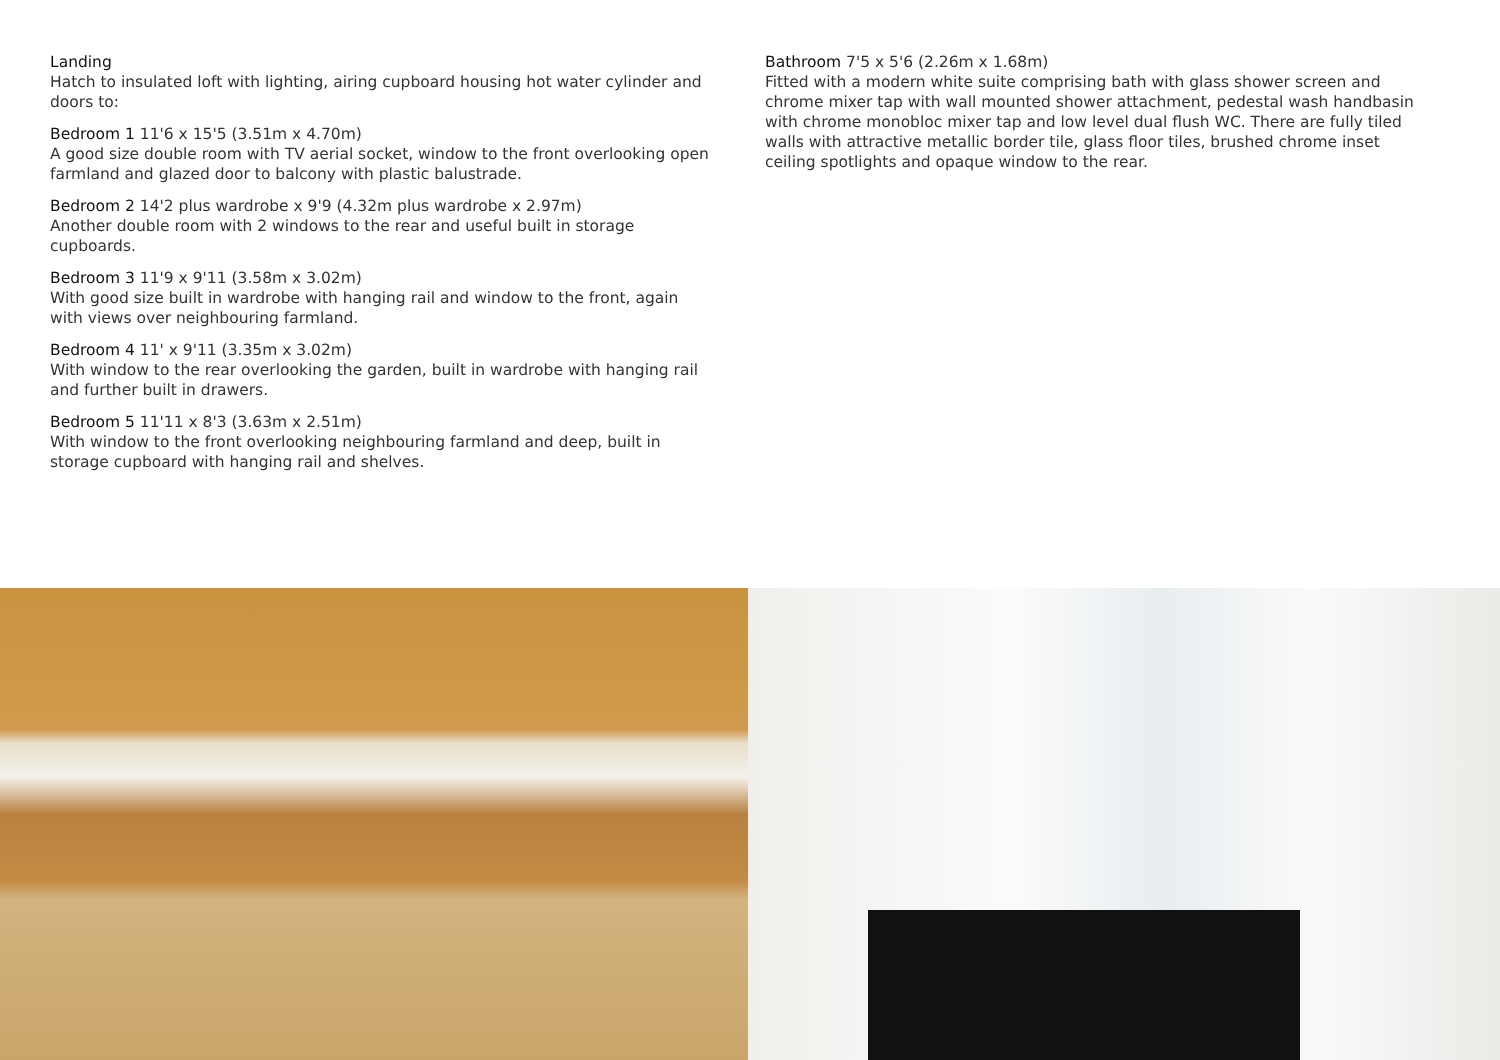Landing
Hatch to insulated loft with lighting, airing cupboard housing hot water cylinder and doors to:
Bedroom 1 11'6 x 15'5 (3.51m x 4.70m)
A good size double room with TV aerial socket, window to the front overlooking open farmland and glazed door to balcony with plastic balustrade.
Bedroom 2 14'2 plus wardrobe x 9'9 (4.32m plus wardrobe x 2.97m)
Another double room with 2 windows to the rear and useful built in storage cupboards.
Bedroom 3 11'9 x 9'11 (3.58m x 3.02m)
With good size built in wardrobe with hanging rail and window to the front, again with views over neighbouring farmland.
Bedroom 4 11' x 9'11 (3.35m x 3.02m)
With window to the rear overlooking the garden, built in wardrobe with hanging rail and further built in drawers.
Bedroom 5 11'11 x 8'3 (3.63m x 2.51m)
With window to the front overlooking neighbouring farmland and deep, built in storage cupboard with hanging rail and shelves.
Bathroom 7'5 x 5'6 (2.26m x 1.68m)
Fitted with a modern white suite comprising bath with glass shower screen and chrome mixer tap with wall mounted shower attachment, pedestal wash handbasin with chrome monobloc mixer tap and low level dual flush WC. There are fully tiled walls with attractive metallic border tile, glass floor tiles, brushed chrome inset ceiling spotlights and opaque window to the rear.